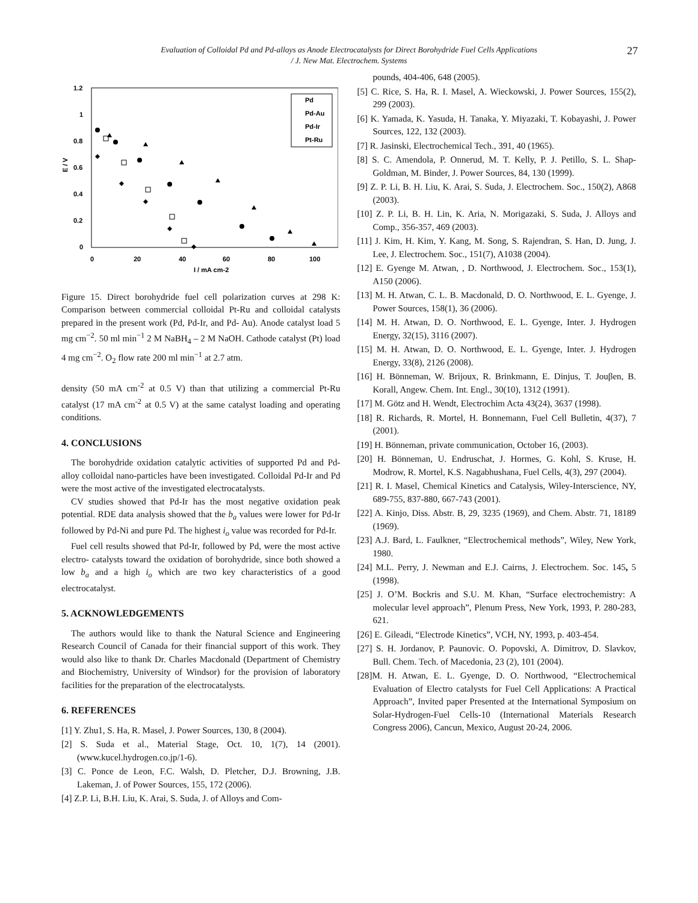Evaluation of Colloidal Pd and Pd-alloys as Anode Electrocatalysts for Direct Borohydride Fuel Cells Applications
/ J. New Mat. Electrochem. Systems
27
1.2
1
0.8
0.6
0.4
0.2
0
0
20
40
60
80
100
I / mA cm-2
E / V
Pd
Pd-Au
Pd-Ir
Pt-Ru
Figure 15. Direct borohydride fuel cell polarization curves at 298 K: Comparison between commercial colloidal Pt-Ru and colloidal catalysts prepared in the present work (Pd, Pd-Ir, and Pd- Au). Anode catalyst load 5 mg cm<sup>−2</sup>. 50 ml min<sup>−1</sup> 2 M NaBH<sub>4</sub> – 2 M NaOH. Cathode catalyst (Pt) load 4 mg cm<sup>−2</sup>. O<sub>2</sub> flow rate 200 ml min<sup>−1</sup> at 2.7 atm.
density (50 mA cm<sup>-2</sup> at 0.5 V) than that utilizing a commercial Pt-Ru catalyst (17 mA cm<sup>-2</sup> at 0.5 V) at the same catalyst loading and operating conditions.
4. CONCLUSIONS
The borohydride oxidation catalytic activities of supported Pd and Pd-alloy colloidal nano-particles have been investigated. Colloidal Pd-Ir and Pd were the most active of the investigated electrocatalysts.
CV studies showed that Pd-Ir has the most negative oxidation peak potential. RDE data analysis showed that the b<sub>a</sub> values were lower for Pd-Ir followed by Pd-Ni and pure Pd. The highest i<sub>o</sub> value was recorded for Pd-Ir.
Fuel cell results showed that Pd-Ir, followed by Pd, were the most active electro- catalysts toward the oxidation of borohydride, since both showed a low b<sub>a</sub> and a high i<sub>o</sub> which are two key characteristics of a good electrocatalyst.
5. ACKNOWLEDGEMENTS
The authors would like to thank the Natural Science and Engineering Research Council of Canada for their financial support of this work. They would also like to thank Dr. Charles Macdonald (Department of Chemistry and Biochemistry, University of Windsor) for the provision of laboratory facilities for the preparation of the electrocatalysts.
6. REFERENCES
[1] Y. Zhu1, S. Ha, R. Masel, J. Power Sources, 130, 8 (2004).
[2] S. Suda et al., Material Stage, Oct. 10, 1(7), 14 (2001). (www.kucel.hydrogen.co.jp/1-6).
[3] C. Ponce de Leon, F.C. Walsh, D. Pletcher, D.J. Browning, J.B. Lakeman, J. of Power Sources, 155, 172 (2006).
[4] Z.P. Li, B.H. Liu, K. Arai, S. Suda, J. of Alloys and Com-
pounds, 404-406, 648 (2005).
[5] C. Rice, S. Ha, R. I. Masel, A. Wieckowski, J. Power Sources, 155(2), 299 (2003).
[6] K. Yamada, K. Yasuda, H. Tanaka, Y. Miyazaki, T. Kobayashi, J. Power Sources, 122, 132 (2003).
[7] R. Jasinski, Electrochemical Tech., 391, 40 (1965).
[8] S. C. Amendola, P. Onnerud, M. T. Kelly, P. J. Petillo, S. L. Shap-Goldman, M. Binder, J. Power Sources, 84, 130 (1999).
[9] Z. P. Li, B. H. Liu, K. Arai, S. Suda, J. Electrochem. Soc., 150(2), A868 (2003).
[10] Z. P. Li, B. H. Lin, K. Aria, N. Morigazaki, S. Suda, J. Alloys and Comp., 356-357, 469 (2003).
[11] J. Kim, H. Kim, Y. Kang, M. Song, S. Rajendran, S. Han, D. Jung, J. Lee, J. Electrochem. Soc., 151(7), A1038 (2004).
[12] E. Gyenge M. Atwan, , D. Northwood, J. Electrochem. Soc., 153(1), A150 (2006).
[13] M. H. Atwan, C. L. B. Macdonald, D. O. Northwood, E. L. Gyenge, J. Power Sources, 158(1), 36 (2006).
[14] M. H. Atwan, D. O. Northwood, E. L. Gyenge, Inter. J. Hydrogen Energy, 32(15), 3116 (2007).
[15] M. H. Atwan, D. O. Northwood, E. L. Gyenge, Inter. J. Hydrogen Energy, 33(8), 2126 (2008).
[16] H. Bönneman, W. Brijoux, R. Brinkmann, E. Dinjus, T. Jouβen, B. Korall, Angew. Chem. Int. Engl., 30(10), 1312 (1991).
[17] M. Götz and H. Wendt, Electrochim Acta 43(24), 3637 (1998).
[18] R. Richards, R. Mortel, H. Bonnemann, Fuel Cell Bulletin, 4(37), 7 (2001).
[19] H. Bönneman, private communication, October 16, (2003).
[20] H. Bönneman, U. Endruschat, J. Hormes, G. Kohl, S. Kruse, H. Modrow, R. Mortel, K.S. Nagabhushana, Fuel Cells, 4(3), 297 (2004).
[21] R. I. Masel, Chemical Kinetics and Catalysis, Wiley-Interscience, NY, 689-755, 837-880, 667-743 (2001).
[22] A. Kinjo, Diss. Abstr. B, 29, 3235 (1969), and Chem. Abstr. 71, 18189 (1969).
[23] A.J. Bard, L. Faulkner, “Electrochemical methods”, Wiley, New York, 1980.
[24] M.L. Perry, J. Newman and E.J. Cairns, J. Electrochem. Soc. 145, 5 (1998).
[25] J. O’M. Bockris and S.U. M. Khan, “Surface electrochemistry: A molecular level approach”, Plenum Press, New York, 1993, P. 280-283, 621.
[26] E. Gileadi, “Electrode Kinetics”, VCH, NY, 1993, p. 403-454.
[27] S. H. Jordanov, P. Paunovic. O. Popovski, A. Dimitrov, D. Slavkov, Bull. Chem. Tech. of Macedonia, 23 (2), 101 (2004).
[28]M. H. Atwan, E. L. Gyenge, D. O. Northwood, “Electrochemical Evaluation of Electro catalysts for Fuel Cell Applications: A Practical Approach”, Invited paper Presented at the International Symposium on Solar-Hydrogen-Fuel Cells-10 (International Materials Research Congress 2006), Cancun, Mexico, August 20-24, 2006.